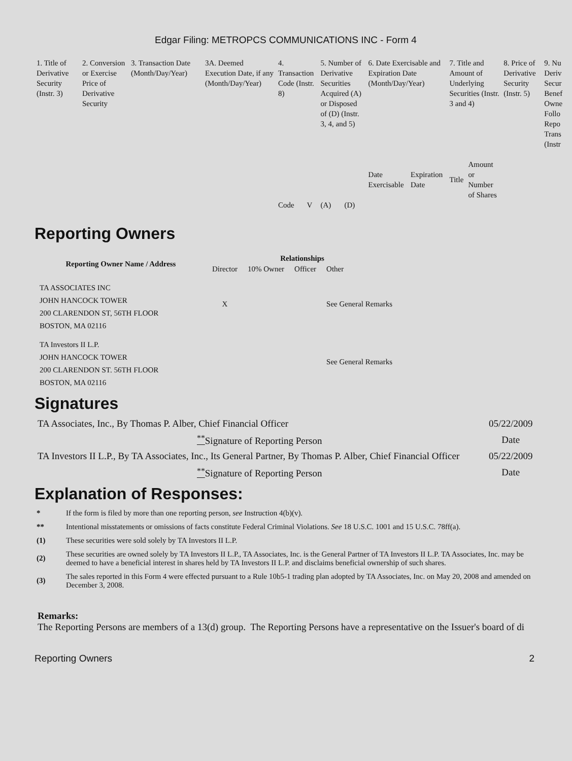Edgar Filing: METROPCS COMMUNICATIONS INC - Form 4
| 1. Title of Derivative Security (Instr. 3) | 2. Conversion or Exercise Price of Derivative Security | 3. Transaction Date (Month/Day/Year) | 3A. Deemed Execution Date, if any (Month/Day/Year) | 4. Transaction Code (Instr. 8) | | 5. Number of Derivative Securities Acquired (A) or Disposed of (D) (Instr. 3, 4, and 5) | | 6. Date Exercisable and Expiration Date (Month/Day/Year) | | 7. Title and Amount of Underlying Securities (Instr. 3 and 4) | | 8. Price of Derivative Security (Instr. 5) | 9. Nu Deriv Secur Benef Owne Follo Repo Trans (Instr |
| --- | --- | --- | --- | --- | --- | --- | --- | --- | --- | --- | --- | --- | --- |
| | | | | Code | V | (A) | (D) | Date Exercisable | Expiration Date | Title | Amount or Number of Shares | | |
Reporting Owners
| Reporting Owner Name / Address | Relationships | | | |
| --- | --- | --- | --- | --- |
| | Director | 10% Owner | Officer | Other |
| TA ASSOCIATES INC JOHN HANCOCK TOWER 200 CLARENDON ST, 56TH FLOOR BOSTON, MA 02116 | X | | | See General Remarks |
| TA Investors II L.P. JOHN HANCOCK TOWER 200 CLARENDON ST. 56TH FLOOR BOSTON, MA 02116 | | | | See General Remarks |
Signatures
| TA Associates, Inc., By Thomas P. Alber, Chief Financial Officer | 05/22/2009 |
| <sup>**</sup> Signature of Reporting Person | Date |
| TA Investors II L.P., By TA Associates, Inc., Its General Partner, By Thomas P. Alber, Chief Financial Officer | 05/22/2009 |
| <sup>**</sup> Signature of Reporting Person | Date |
Explanation of Responses:
| * | If the form is filed by more than one reporting person, see Instruction 4(b)(v). |
| ** | Intentional misstatements or omissions of facts constitute Federal Criminal Violations. See 18 U.S.C. 1001 and 15 U.S.C. 78ff(a). |
| (1) | These securities were sold solely by TA Investors II L.P. |
| (2) | These securities are owned solely by TA Investors II L.P., TA Associates, Inc. is the General Partner of TA Investors II L.P. TA Associates, Inc. may be deemed to have a beneficial interest in shares held by TA Investors II L.P. and disclaims beneficial ownership of such shares. |
| (3) | The sales reported in this Form 4 were effected pursuant to a Rule 10b5-1 trading plan adopted by TA Associates, Inc. on May 20, 2008 and amended on December 3, 2008. |
Remarks:
The Reporting Persons are members of a 13(d) group. The Reporting Persons have a representative on the Issuer's board of di
Reporting Owners 2